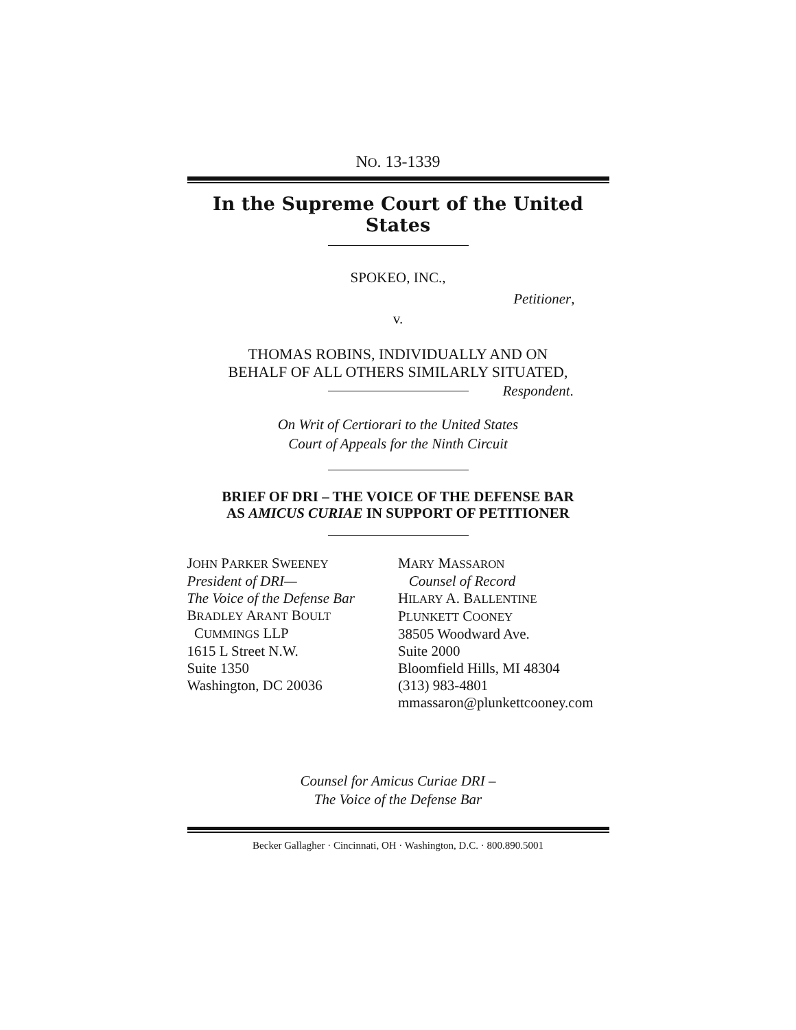NO. 13-1339
In the Supreme Court of the United States
SPOKEO, INC.,
Petitioner,
v.
THOMAS ROBINS, INDIVIDUALLY AND ON
BEHALF OF ALL OTHERS SIMILARLY SITUATED,
Respondent.
On Writ of Certiorari to the United States
Court of Appeals for the Ninth Circuit
BRIEF OF DRI – THE VOICE OF THE DEFENSE BAR
AS AMICUS CURIAE IN SUPPORT OF PETITIONER
JOHN PARKER SWEENEY
President of DRI—
The Voice of the Defense Bar
BRADLEY ARANT BOULT
CUMMINGS LLP
1615 L Street N.W.
Suite 1350
Washington, DC 20036
MARY MASSARON
Counsel of Record
HILARY A. BALLENTINE
PLUNKETT COONEY
38505 Woodward Ave.
Suite 2000
Bloomfield Hills, MI 48304
(313) 983-4801
mmassaron@plunkettcooney.com
Counsel for Amicus Curiae DRI –
The Voice of the Defense Bar
Becker Gallagher · Cincinnati, OH · Washington, D.C. · 800.890.5001